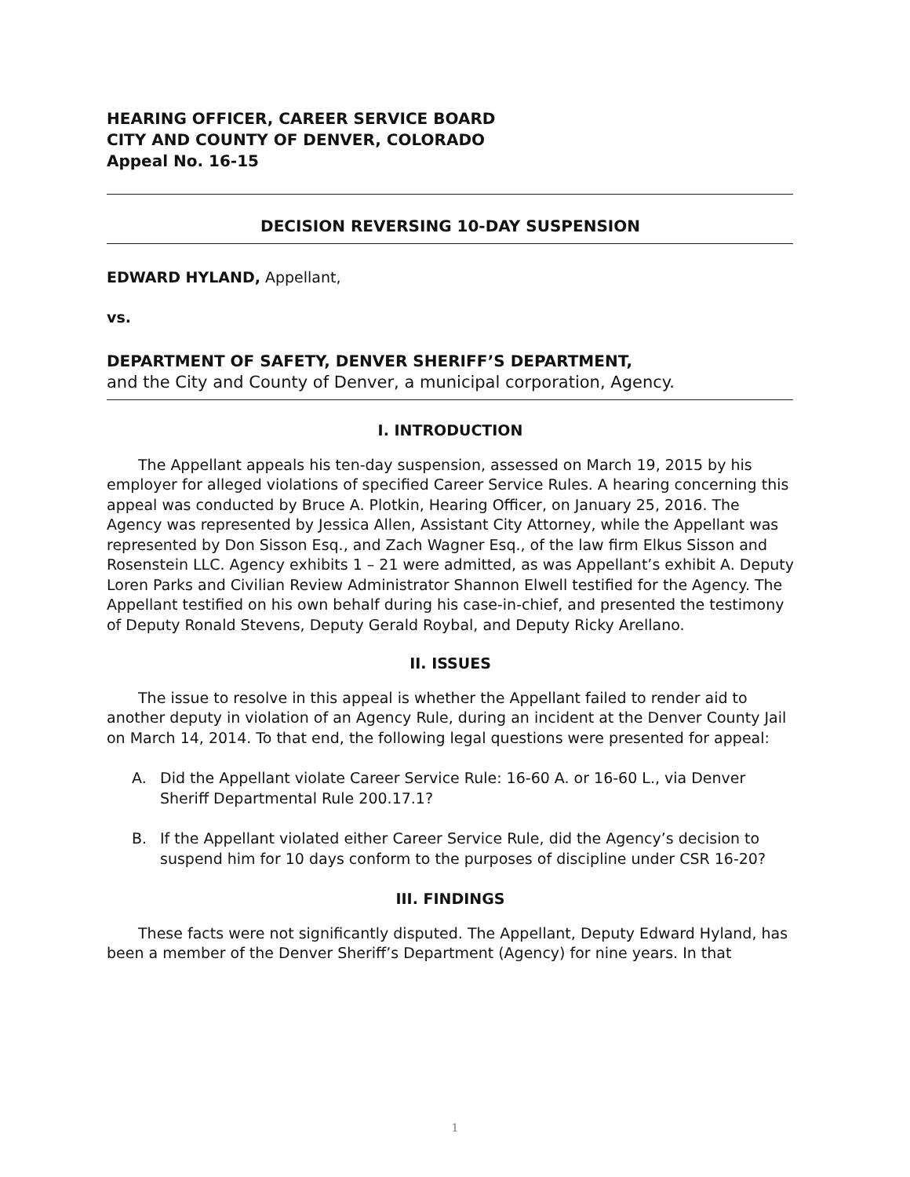HEARING OFFICER, CAREER SERVICE BOARD
CITY AND COUNTY OF DENVER, COLORADO
Appeal No. 16-15
DECISION REVERSING 10-DAY SUSPENSION
EDWARD HYLAND, Appellant,
vs.
DEPARTMENT OF SAFETY, DENVER SHERIFF’S DEPARTMENT,
and the City and County of Denver, a municipal corporation, Agency.
I. INTRODUCTION
The Appellant appeals his ten-day suspension, assessed on March 19, 2015 by his employer for alleged violations of specified Career Service Rules. A hearing concerning this appeal was conducted by Bruce A. Plotkin, Hearing Officer, on January 25, 2016. The Agency was represented by Jessica Allen, Assistant City Attorney, while the Appellant was represented by Don Sisson Esq., and Zach Wagner Esq., of the law firm Elkus Sisson and Rosenstein LLC. Agency exhibits 1 – 21 were admitted, as was Appellant’s exhibit A. Deputy Loren Parks and Civilian Review Administrator Shannon Elwell testified for the Agency. The Appellant testified on his own behalf during his case-in-chief, and presented the testimony of Deputy Ronald Stevens, Deputy Gerald Roybal, and Deputy Ricky Arellano.
II. ISSUES
The issue to resolve in this appeal is whether the Appellant failed to render aid to another deputy in violation of an Agency Rule, during an incident at the Denver County Jail on March 14, 2014. To that end, the following legal questions were presented for appeal:
A. Did the Appellant violate Career Service Rule: 16-60 A. or 16-60 L., via Denver Sheriff Departmental Rule 200.17.1?
B. If the Appellant violated either Career Service Rule, did the Agency’s decision to suspend him for 10 days conform to the purposes of discipline under CSR 16-20?
III. FINDINGS
These facts were not significantly disputed. The Appellant, Deputy Edward Hyland, has been a member of the Denver Sheriff’s Department (Agency) for nine years. In that
1